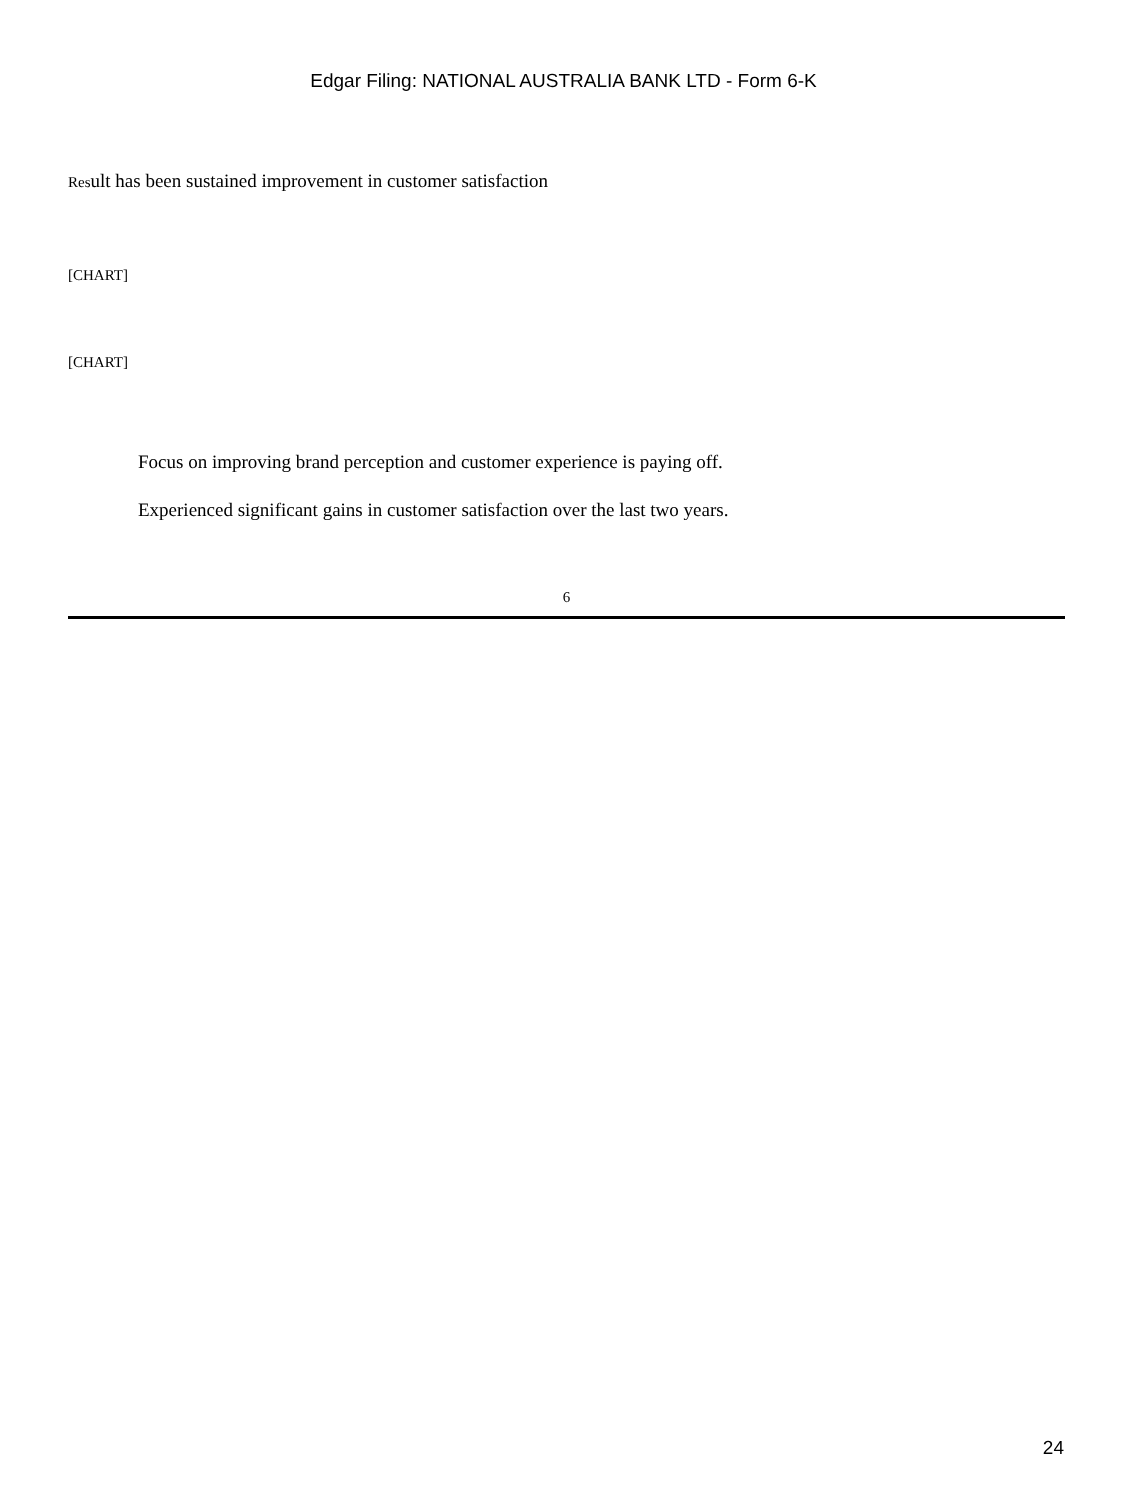Edgar Filing: NATIONAL AUSTRALIA BANK LTD - Form 6-K
Result has been sustained improvement in customer satisfaction
[CHART]
[CHART]
Focus on improving brand perception and customer experience is paying off.
Experienced significant gains in customer satisfaction over the last two years.
6
24